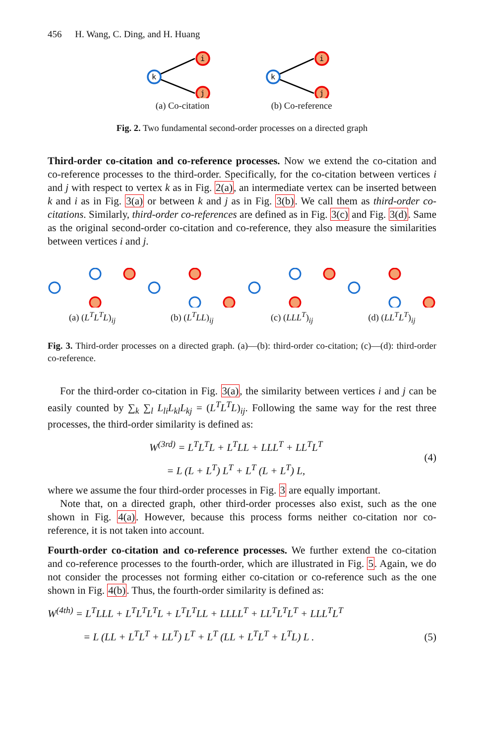456 H. Wang, C. Ding, and H. Huang
k
i
j
(a) Co-citation
k
i
j
(b) Co-reference
Fig. 2. Two fundamental second-order processes on a directed graph
Third-order co-citation and co-reference processes. Now we extend the co-citation and co-reference processes to the third-order. Specifically, for the co-citation between vertices i and j with respect to vertex k as in Fig. 2(a), an intermediate vertex can be inserted between k and i as in Fig. 3(a) or between k and j as in Fig. 3(b). We call them as third-order co-citations. Similarly, third-order co-references are defined as in Fig. 3(c) and Fig. 3(d). Same as the original second-order co-citation and co-reference, they also measure the similarities between vertices i and j.
(a) (L<sup>T</sup>L<sup>T</sup>L)<sub>ij</sub> (b) (L<sup>T</sup>LL)<sub>ij</sub> (c) (LLL<sup>T</sup>)<sub>ij</sub> (d) (LL<sup>T</sup>L<sup>T</sup>)<sub>ij</sub>
Fig. 3. Third-order processes on a directed graph. (a)—(b): third-order co-citation; (c)—(d): third-order co-reference.
For the third-order co-citation in Fig. 3(a), the similarity between vertices i and j can be easily counted by ∑<sub>k</sub> ∑<sub>l</sub> L<sub>li</sub>L<sub>kl</sub>L<sub>kj</sub> = (L<sup>T</sup>L<sup>T</sup>L)<sub>ij</sub>. Following the same way for the rest three processes, the third-order similarity is defined as:
W<sup>(3rd)</sup> = L<sup>T</sup>L<sup>T</sup>L + L<sup>T</sup>LL + LLL<sup>T</sup> + LL<sup>T</sup>L<sup>T</sup>
= L (L + L<sup>T</sup>) L<sup>T</sup> + L<sup>T</sup> (L + L<sup>T</sup>) L,
(4)
where we assume the four third-order processes in Fig. 3 are equally important.
Note that, on a directed graph, other third-order processes also exist, such as the one shown in Fig. 4(a). However, because this process forms neither co-citation nor co-reference, it is not taken into account.
Fourth-order co-citation and co-reference processes. We further extend the co-citation and co-reference processes to the fourth-order, which are illustrated in Fig. 5. Again, we do not consider the processes not forming either co-citation or co-reference such as the one shown in Fig. 4(b). Thus, the fourth-order similarity is defined as:
W<sup>(4th)</sup> = L<sup>T</sup>LLL + L<sup>T</sup>L<sup>T</sup>L<sup>T</sup>L + L<sup>T</sup>L<sup>T</sup>LL + LLLL<sup>T</sup> + LL<sup>T</sup>L<sup>T</sup>L<sup>T</sup> + LLL<sup>T</sup>L<sup>T</sup>
= L (LL + L<sup>T</sup>L<sup>T</sup> + LL<sup>T</sup>) L<sup>T</sup> + L<sup>T</sup> (LL + L<sup>T</sup>L<sup>T</sup> + L<sup>T</sup>L) L .
(5)